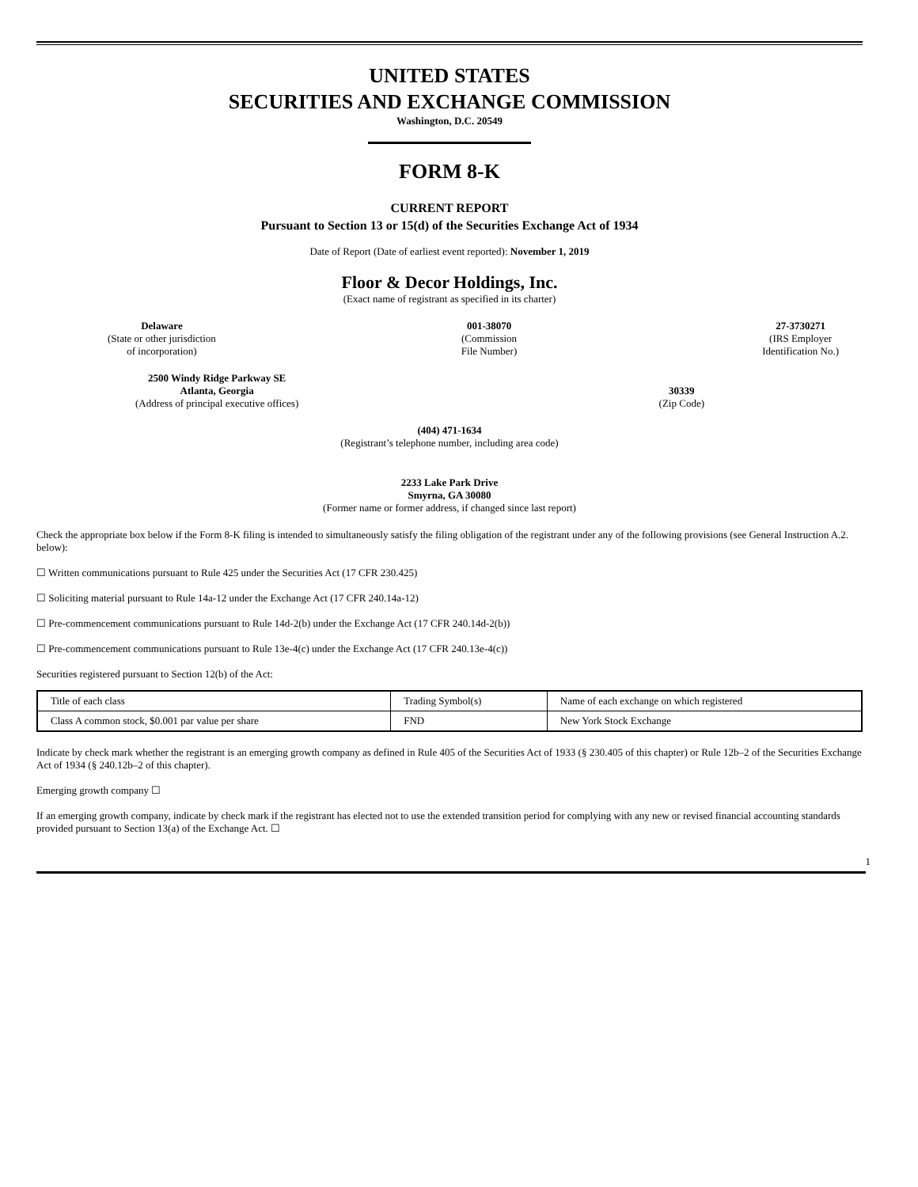UNITED STATES
SECURITIES AND EXCHANGE COMMISSION
Washington, D.C. 20549
FORM 8-K
CURRENT REPORT
Pursuant to Section 13 or 15(d) of the Securities Exchange Act of 1934
Date of Report (Date of earliest event reported): November 1, 2019
Floor & Decor Holdings, Inc.
(Exact name of registrant as specified in its charter)
Delaware
(State or other jurisdiction
of incorporation)
001-38070
(Commission
File Number)
27-3730271
(IRS Employer
Identification No.)
2500 Windy Ridge Parkway SE
Atlanta, Georgia
(Address of principal executive offices)
30339
(Zip Code)
(404) 471-1634
(Registrant’s telephone number, including area code)
2233 Lake Park Drive
Smyrna, GA 30080
(Former name or former address, if changed since last report)
Check the appropriate box below if the Form 8-K filing is intended to simultaneously satisfy the filing obligation of the registrant under any of the following provisions (see General Instruction A.2. below):
☐ Written communications pursuant to Rule 425 under the Securities Act (17 CFR 230.425)
☐ Soliciting material pursuant to Rule 14a-12 under the Exchange Act (17 CFR 240.14a-12)
☐ Pre-commencement communications pursuant to Rule 14d-2(b) under the Exchange Act (17 CFR 240.14d-2(b))
☐ Pre-commencement communications pursuant to Rule 13e-4(c) under the Exchange Act (17 CFR 240.13e-4(c))
Securities registered pursuant to Section 12(b) of the Act:
| Title of each class | Trading Symbol(s) | Name of each exchange on which registered |
| Class A common stock, $0.001 par value per share | FND | New York Stock Exchange |
Indicate by check mark whether the registrant is an emerging growth company as defined in Rule 405 of the Securities Act of 1933 (§ 230.405 of this chapter) or Rule 12b–2 of the Securities Exchange Act of 1934 (§ 240.12b–2 of this chapter).
Emerging growth company ☐
If an emerging growth company, indicate by check mark if the registrant has elected not to use the extended transition period for complying with any new or revised financial accounting standards provided pursuant to Section 13(a) of the Exchange Act. ☐
1